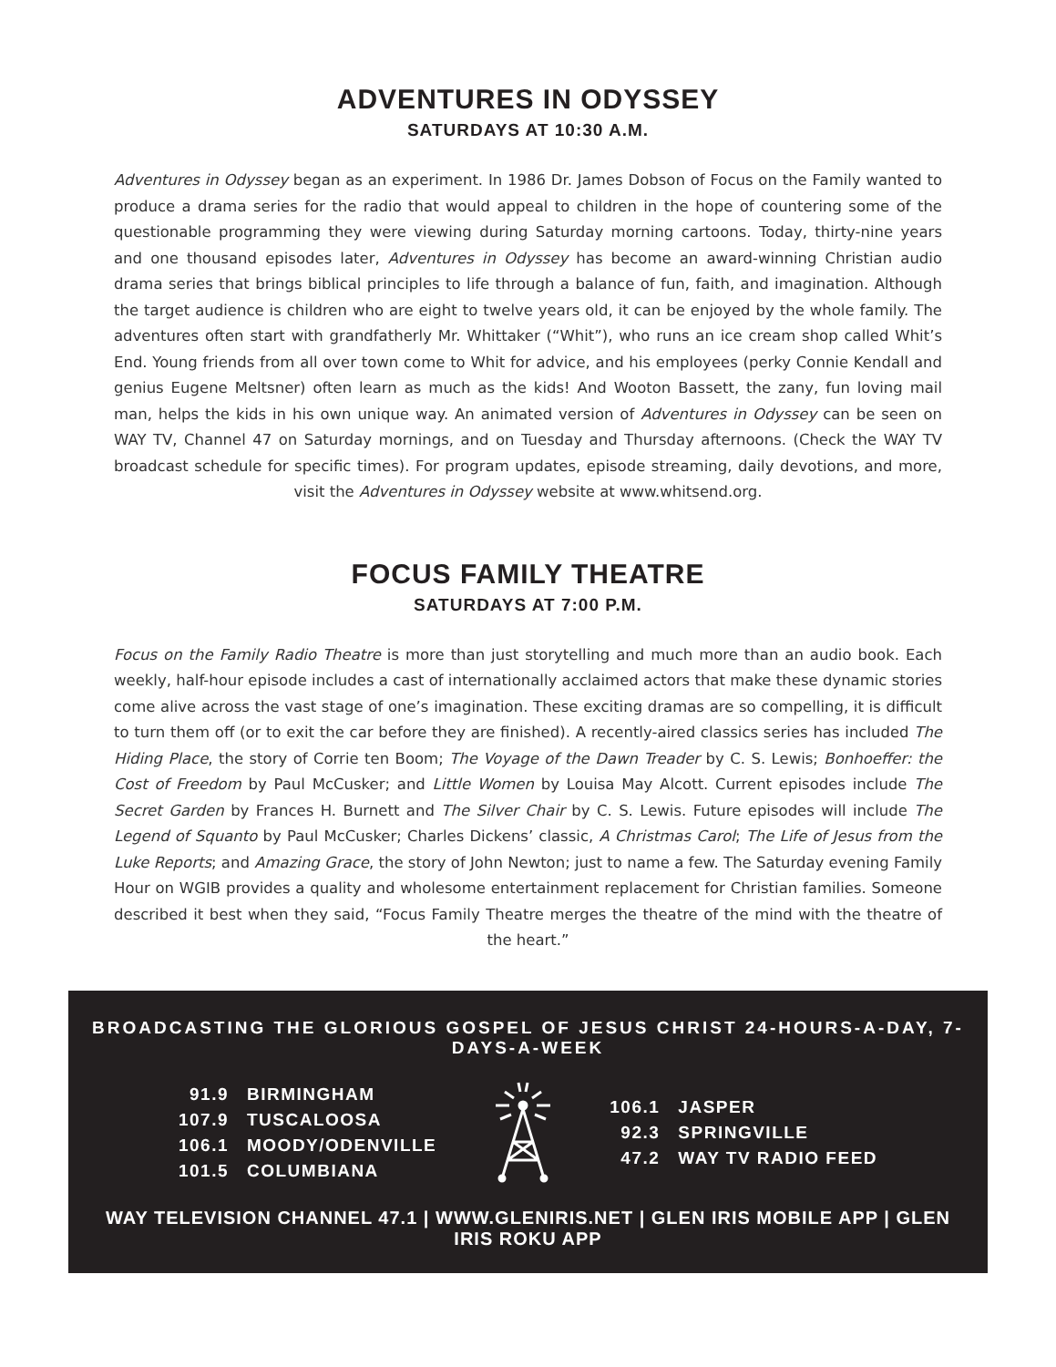ADVENTURES IN ODYSSEY
SATURDAYS AT 10:30 A.M.
Adventures in Odyssey began as an experiment. In 1986 Dr. James Dobson of Focus on the Family wanted to produce a drama series for the radio that would appeal to children in the hope of countering some of the questionable programming they were viewing during Saturday morning cartoons. Today, thirty-nine years and one thousand episodes later, Adventures in Odyssey has become an award-winning Christian audio drama series that brings biblical principles to life through a balance of fun, faith, and imagination. Although the target audience is children who are eight to twelve years old, it can be enjoyed by the whole family. The adventures often start with grandfatherly Mr. Whittaker (“Whit”), who runs an ice cream shop called Whit’s End. Young friends from all over town come to Whit for advice, and his employees (perky Connie Kendall and genius Eugene Meltsner) often learn as much as the kids! And Wooton Bassett, the zany, fun loving mail man, helps the kids in his own unique way. An animated version of Adventures in Odyssey can be seen on WAY TV, Channel 47 on Saturday mornings, and on Tuesday and Thursday afternoons. (Check the WAY TV broadcast schedule for specific times). For program updates, episode streaming, daily devotions, and more, visit the Adventures in Odyssey website at www.whitsend.org.
FOCUS FAMILY THEATRE
SATURDAYS AT 7:00 P.M.
Focus on the Family Radio Theatre is more than just storytelling and much more than an audio book. Each weekly, half-hour episode includes a cast of internationally acclaimed actors that make these dynamic stories come alive across the vast stage of one’s imagination. These exciting dramas are so compelling, it is difficult to turn them off (or to exit the car before they are finished). A recently-aired classics series has included The Hiding Place, the story of Corrie ten Boom; The Voyage of the Dawn Treader by C. S. Lewis; Bonhoeffer: the Cost of Freedom by Paul McCusker; and Little Women by Louisa May Alcott. Current episodes include The Secret Garden by Frances H. Burnett and The Silver Chair by C. S. Lewis. Future episodes will include The Legend of Squanto by Paul McCusker; Charles Dickens’ classic, A Christmas Carol; The Life of Jesus from the Luke Reports; and Amazing Grace, the story of John Newton; just to name a few. The Saturday evening Family Hour on WGIB provides a quality and wholesome entertainment replacement for Christian families. Someone described it best when they said, “Focus Family Theatre merges the theatre of the mind with the theatre of the heart.”
BROADCASTING THE GLORIOUS GOSPEL OF JESUS CHRIST 24-HOURS-A-DAY, 7-DAYS-A-WEEK
| 91.9 | BIRMINGHAM |
| 107.9 | TUSCALOOSA |
| 106.1 | MOODY/ODENVILLE |
| 101.5 | COLUMBIANA |
| 106.1 | JASPER |
| 92.3 | SPRINGVILLE |
| 47.2 | WAY TV RADIO FEED |
WAY TELEVISION CHANNEL 47.1 | WWW.GLENIRIS.NET | GLEN IRIS MOBILE APP | GLEN IRIS ROKU APP